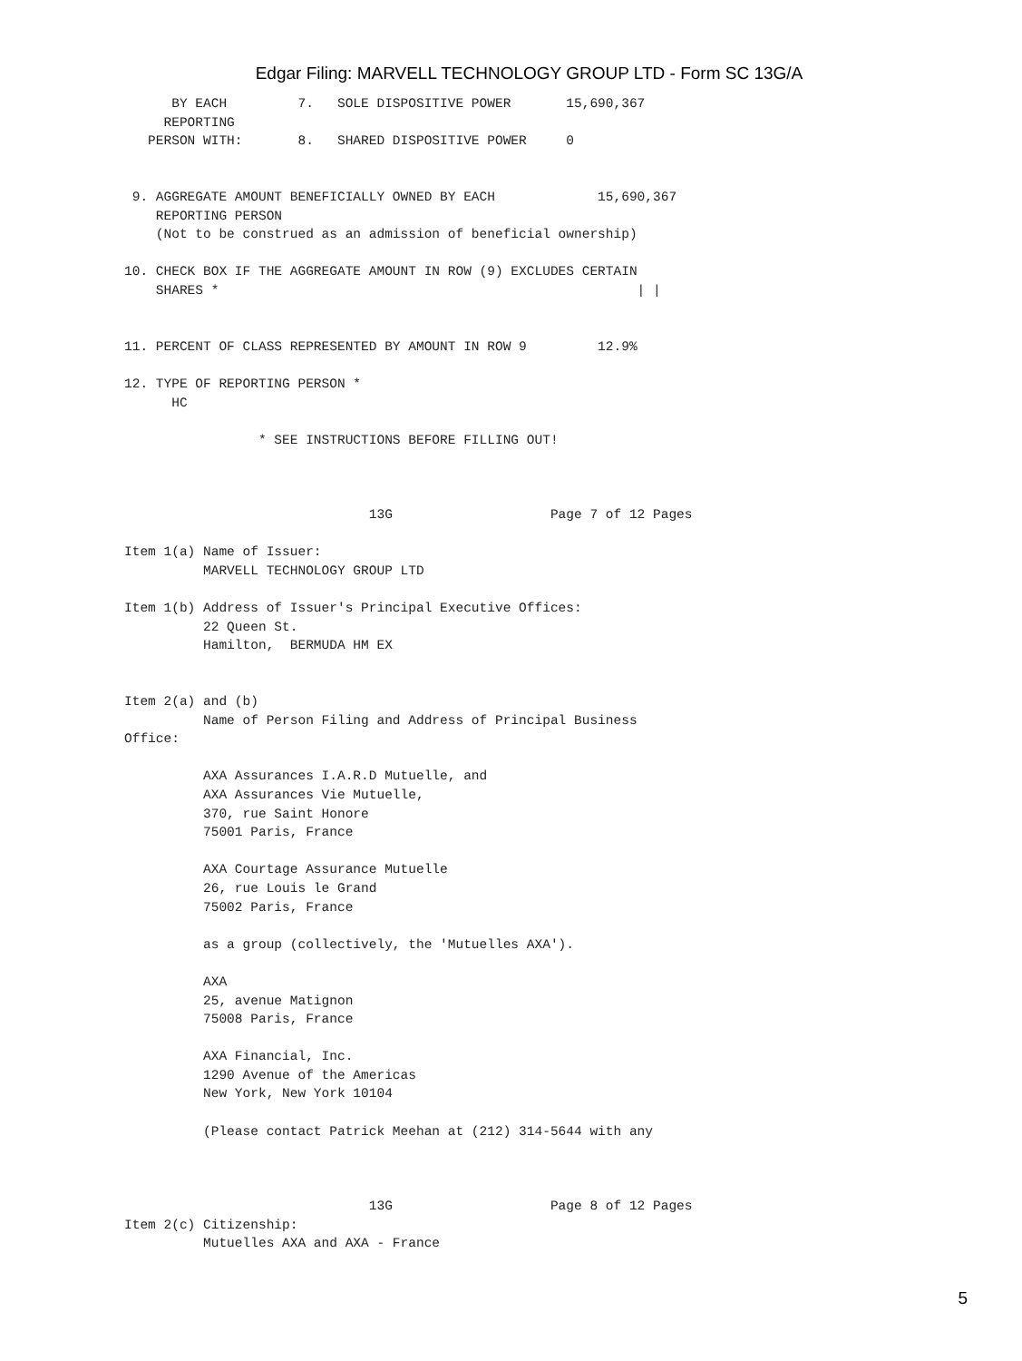Edgar Filing: MARVELL TECHNOLOGY GROUP LTD - Form SC 13G/A
      BY EACH         7.   SOLE DISPOSITIVE POWER       15,690,367
     REPORTING
   PERSON WITH:       8.   SHARED DISPOSITIVE POWER     0


 9. AGGREGATE AMOUNT BENEFICIALLY OWNED BY EACH             15,690,367
    REPORTING PERSON
    (Not to be construed as an admission of beneficial ownership)

10. CHECK BOX IF THE AGGREGATE AMOUNT IN ROW (9) EXCLUDES CERTAIN
    SHARES *                                                     | |


11. PERCENT OF CLASS REPRESENTED BY AMOUNT IN ROW 9         12.9%

12. TYPE OF REPORTING PERSON *
      HC

                 * SEE INSTRUCTIONS BEFORE FILLING OUT!



                               13G                    Page 7 of 12 Pages

Item 1(a) Name of Issuer:
          MARVELL TECHNOLOGY GROUP LTD

Item 1(b) Address of Issuer's Principal Executive Offices:
          22 Queen St.
          Hamilton,  BERMUDA HM EX


Item 2(a) and (b)
          Name of Person Filing and Address of Principal Business
Office:

          AXA Assurances I.A.R.D Mutuelle, and
          AXA Assurances Vie Mutuelle,
          370, rue Saint Honore
          75001 Paris, France

          AXA Courtage Assurance Mutuelle
          26, rue Louis le Grand
          75002 Paris, France

          as a group (collectively, the 'Mutuelles AXA').

          AXA
          25, avenue Matignon
          75008 Paris, France

          AXA Financial, Inc.
          1290 Avenue of the Americas
          New York, New York 10104

          (Please contact Patrick Meehan at (212) 314-5644 with any



                               13G                    Page 8 of 12 Pages
Item 2(c) Citizenship:
          Mutuelles AXA and AXA - France
5